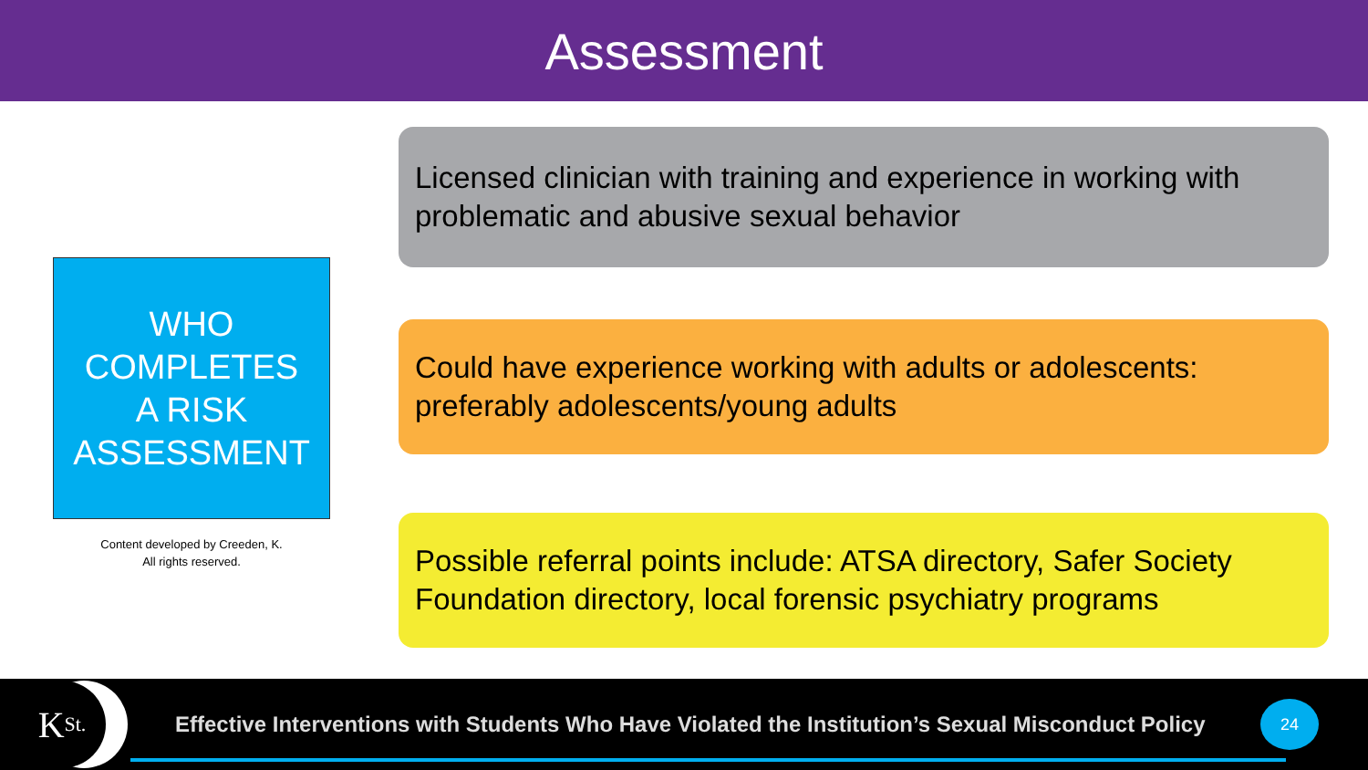Assessment
WHO
COMPLETES
A RISK
ASSESSMENT
Content developed by Creeden, K.
All rights reserved.
Licensed clinician with training and experience in working with problematic and abusive sexual behavior
Could have experience working with adults or adolescents: preferably adolescents/young adults
Possible referral points include: ATSA directory, Safer Society Foundation directory, local forensic psychiatry programs
K St.
Effective Interventions with Students Who Have Violated the Institution’s Sexual Misconduct Policy
24